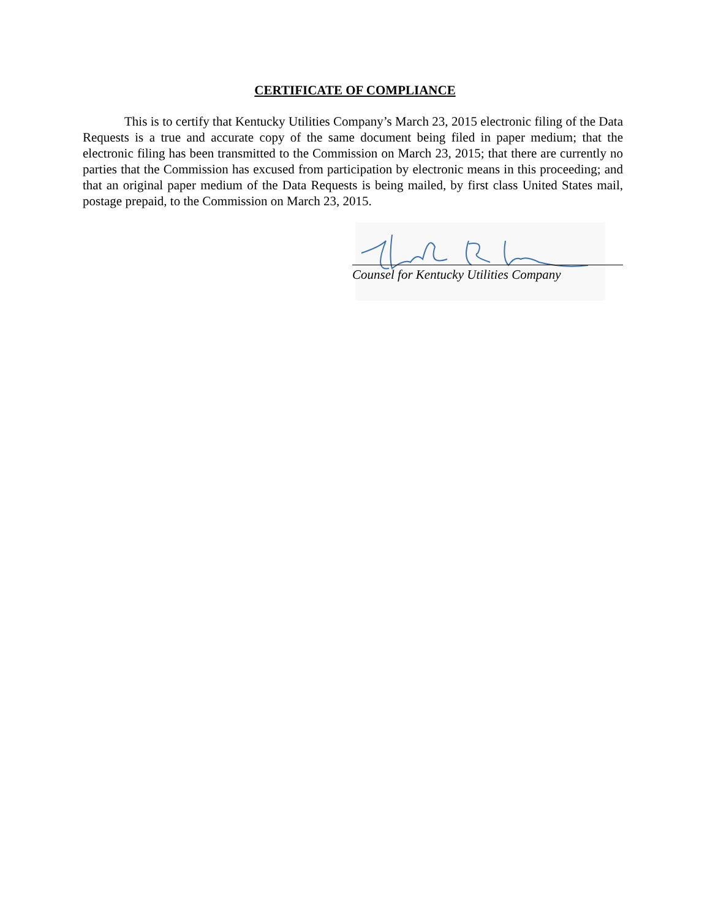CERTIFICATE OF COMPLIANCE
This is to certify that Kentucky Utilities Company’s March 23, 2015 electronic filing of the Data Requests is a true and accurate copy of the same document being filed in paper medium; that the electronic filing has been transmitted to the Commission on March 23, 2015; that there are currently no parties that the Commission has excused from participation by electronic means in this proceeding; and that an original paper medium of the Data Requests is being mailed, by first class United States mail, postage prepaid, to the Commission on March 23, 2015.
Counsel for Kentucky Utilities Company